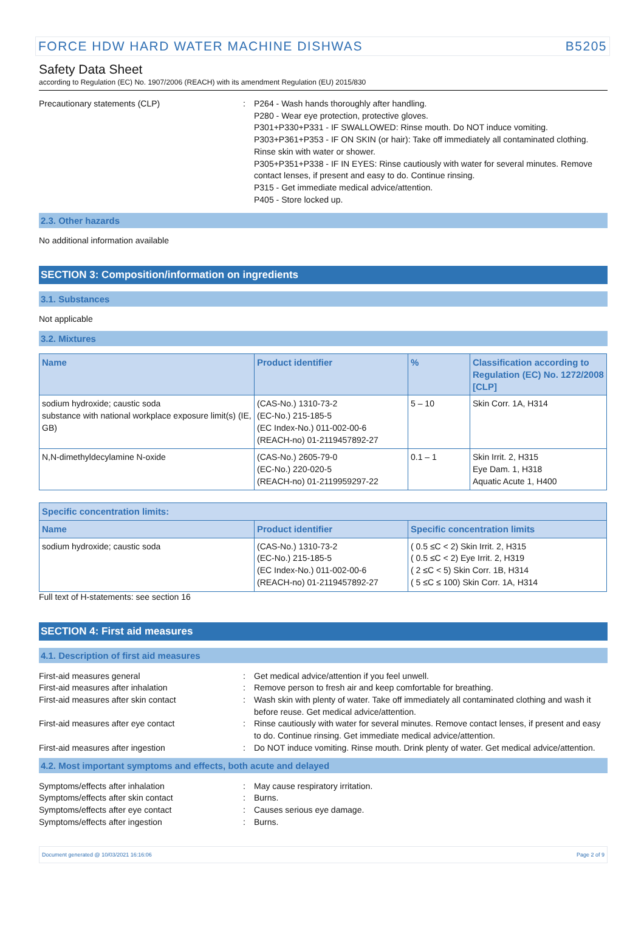FORCE HDW HARD WATER MACHINE DISHWAS B5205
Safety Data Sheet
according to Regulation (EC) No. 1907/2006 (REACH) with its amendment Regulation (EU) 2015/830
Precautionary statements (CLP) : P264 - Wash hands thoroughly after handling.
P280 - Wear eye protection, protective gloves.
P301+P330+P331 - IF SWALLOWED: Rinse mouth. Do NOT induce vomiting.
P303+P361+P353 - IF ON SKIN (or hair): Take off immediately all contaminated clothing. Rinse skin with water or shower.
P305+P351+P338 - IF IN EYES: Rinse cautiously with water for several minutes. Remove contact lenses, if present and easy to do. Continue rinsing.
P315 - Get immediate medical advice/attention.
P405 - Store locked up.
2.3. Other hazards
No additional information available
SECTION 3: Composition/information on ingredients
3.1. Substances
Not applicable
3.2. Mixtures
| Name | Product identifier | % | Classification according to Regulation (EC) No. 1272/2008 [CLP] |
| --- | --- | --- | --- |
| sodium hydroxide; caustic soda substance with national workplace exposure limit(s) (IE, GB) | (CAS-No.) 1310-73-2 (EC-No.) 215-185-5 (EC Index-No.) 011-002-00-6 (REACH-no) 01-2119457892-27 | 5 – 10 | Skin Corr. 1A, H314 |
| N,N-dimethyldecylamine N-oxide | (CAS-No.) 2605-79-0 (EC-No.) 220-020-5 (REACH-no) 01-2119959297-22 | 0.1 – 1 | Skin Irrit. 2, H315 Eye Dam. 1, H318 Aquatic Acute 1, H400 |
| Specific concentration limits: | | |
| --- | --- | --- |
| Name | Product identifier | Specific concentration limits |
| sodium hydroxide; caustic soda | (CAS-No.) 1310-73-2 (EC-No.) 215-185-5 (EC Index-No.) 011-002-00-6 (REACH-no) 01-2119457892-27 | ( 0.5 ≤C < 2) Skin Irrit. 2, H315 ( 0.5 ≤C < 2) Eye Irrit. 2, H319 ( 2 ≤C < 5) Skin Corr. 1B, H314 ( 5 ≤C ≤ 100) Skin Corr. 1A, H314 |
Full text of H-statements: see section 16
SECTION 4: First aid measures
4.1. Description of first aid measures
First-aid measures general : Get medical advice/attention if you feel unwell.
First-aid measures after inhalation : Remove person to fresh air and keep comfortable for breathing.
First-aid measures after skin contact : Wash skin with plenty of water. Take off immediately all contaminated clothing and wash it before reuse. Get medical advice/attention.
First-aid measures after eye contact : Rinse cautiously with water for several minutes. Remove contact lenses, if present and easy to do. Continue rinsing. Get immediate medical advice/attention.
First-aid measures after ingestion : Do NOT induce vomiting. Rinse mouth. Drink plenty of water. Get medical advice/attention.
4.2. Most important symptoms and effects, both acute and delayed
Symptoms/effects after inhalation : May cause respiratory irritation.
Symptoms/effects after skin contact : Burns.
Symptoms/effects after eye contact : Causes serious eye damage.
Symptoms/effects after ingestion : Burns.
Document generated @ 10/03/2021 16:16:06 Page 2 of 9